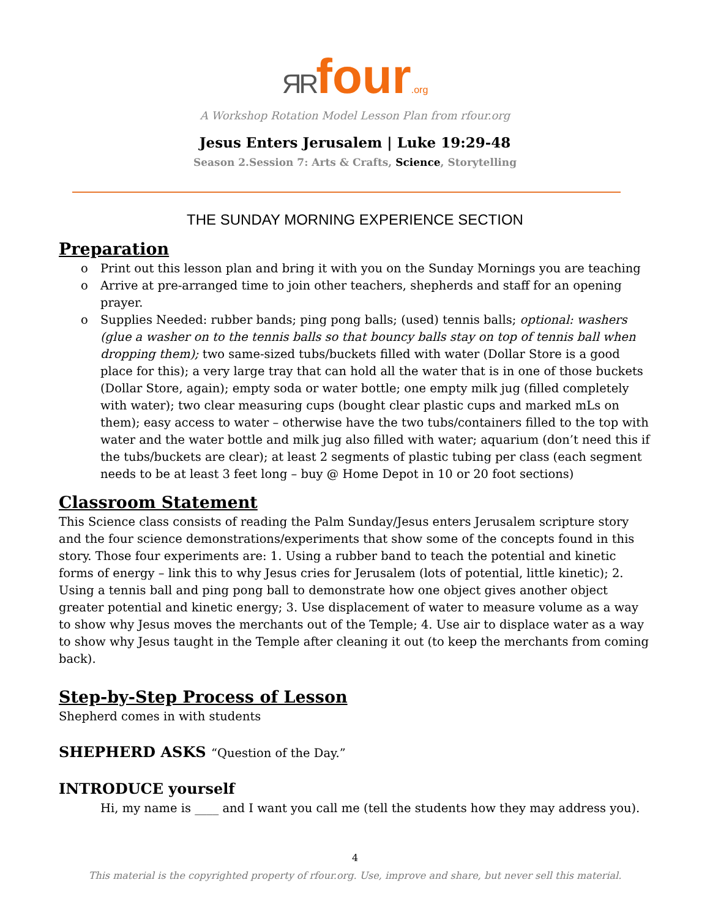ЯR four.org
A Workshop Rotation Model Lesson Plan from rfour.org
Jesus Enters Jerusalem | Luke 19:29-48
Season 2.Session 7: Arts & Crafts, Science, Storytelling
THE SUNDAY MORNING EXPERIENCE SECTION
Preparation
o Print out this lesson plan and bring it with you on the Sunday Mornings you are teaching
o Arrive at pre-arranged time to join other teachers, shepherds and staff for an opening prayer.
o Supplies Needed: rubber bands; ping pong balls; (used) tennis balls; optional: washers (glue a washer on to the tennis balls so that bouncy balls stay on top of tennis ball when dropping them); two same-sized tubs/buckets filled with water (Dollar Store is a good place for this); a very large tray that can hold all the water that is in one of those buckets (Dollar Store, again); empty soda or water bottle; one empty milk jug (filled completely with water); two clear measuring cups (bought clear plastic cups and marked mLs on them); easy access to water – otherwise have the two tubs/containers filled to the top with water and the water bottle and milk jug also filled with water; aquarium (don’t need this if the tubs/buckets are clear); at least 2 segments of plastic tubing per class (each segment needs to be at least 3 feet long – buy @ Home Depot in 10 or 20 foot sections)
Classroom Statement
This Science class consists of reading the Palm Sunday/Jesus enters Jerusalem scripture story and the four science demonstrations/experiments that show some of the concepts found in this story. Those four experiments are: 1. Using a rubber band to teach the potential and kinetic forms of energy – link this to why Jesus cries for Jerusalem (lots of potential, little kinetic); 2. Using a tennis ball and ping pong ball to demonstrate how one object gives another object greater potential and kinetic energy; 3. Use displacement of water to measure volume as a way to show why Jesus moves the merchants out of the Temple; 4. Use air to displace water as a way to show why Jesus taught in the Temple after cleaning it out (to keep the merchants from coming back).
Step-by-Step Process of Lesson
Shepherd comes in with students
SHEPHERD ASKS “Question of the Day.”
INTRODUCE yourself
Hi, my name is ____ and I want you call me (tell the students how they may address you).
4
This material is the copyrighted property of rfour.org. Use, improve and share, but never sell this material.